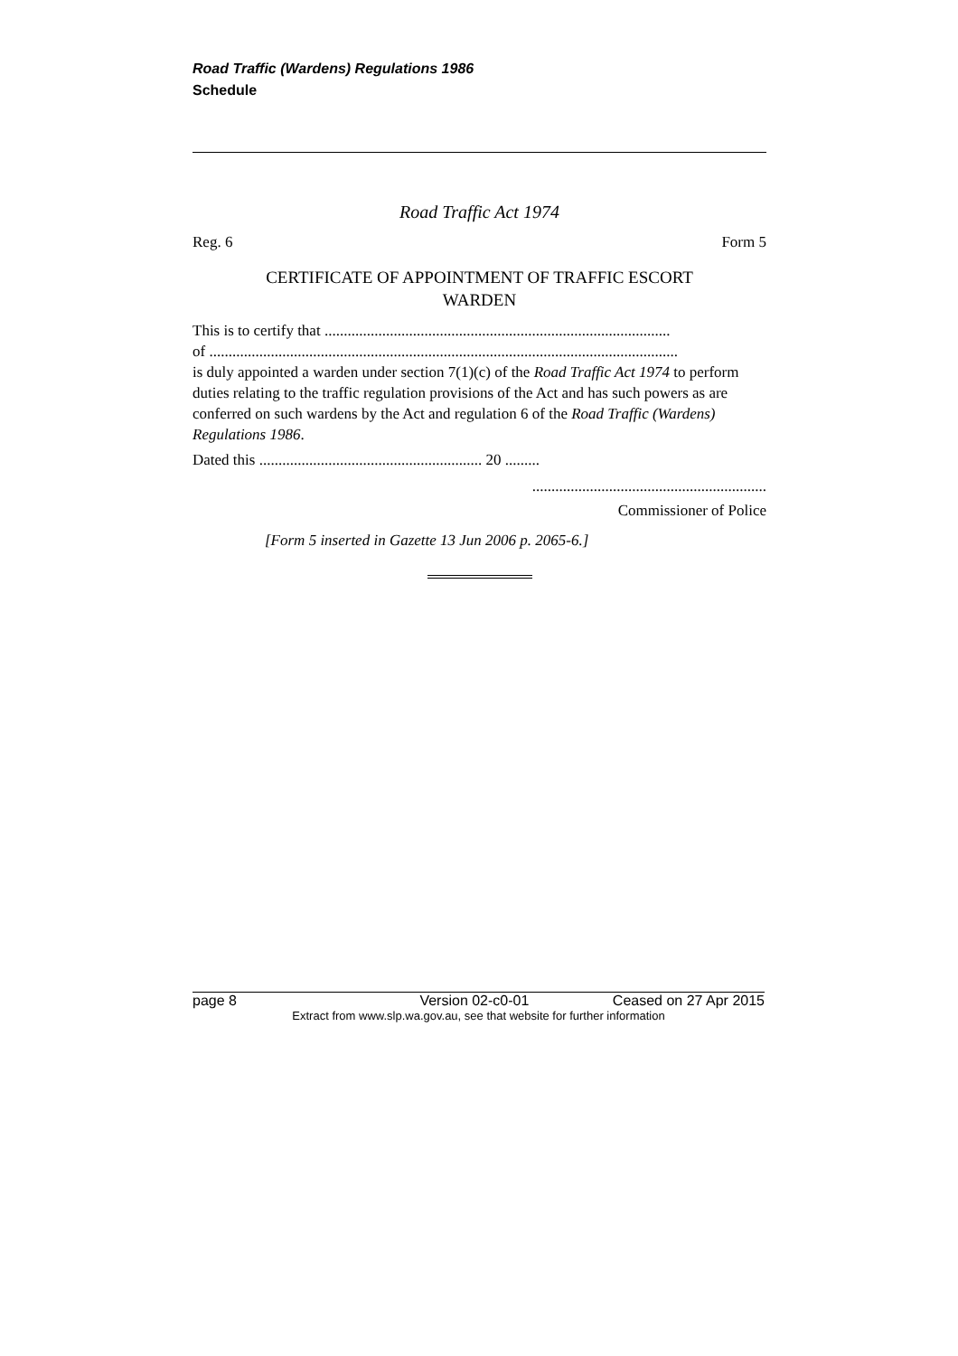Road Traffic (Wardens) Regulations 1986
Schedule
Road Traffic Act 1974
Reg. 6 Form 5
CERTIFICATE OF APPOINTMENT OF TRAFFIC ESCORT
WARDEN
This is to certify that ..........................................................................................
of ..........................................................................................................................
is duly appointed a warden under section 7(1)(c) of the Road Traffic Act 1974 to perform duties relating to the traffic regulation provisions of the Act and has such powers as are conferred on such wardens by the Act and regulation 6 of the Road Traffic (Wardens) Regulations 1986.
Dated this .......................................................... 20 .........
.............................................................
Commissioner of Police
[Form 5 inserted in Gazette 13 Jun 2006 p. 2065-6.]
page 8 Version 02-c0-01 Ceased on 27 Apr 2015
Extract from www.slp.wa.gov.au, see that website for further information